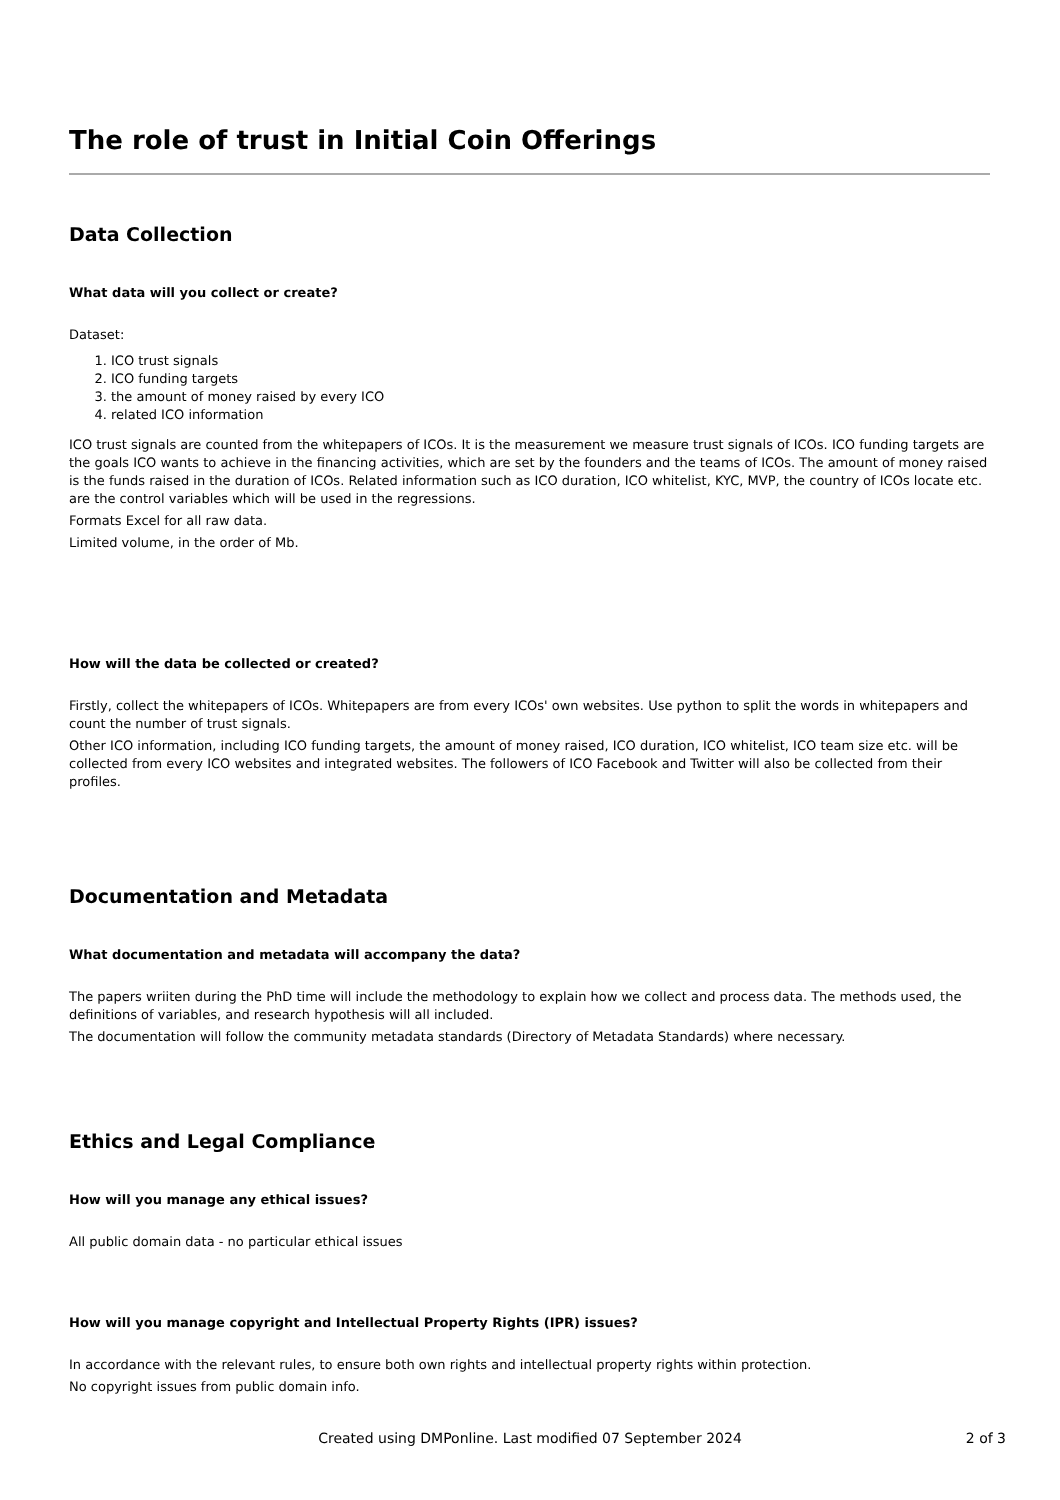The role of trust in Initial Coin Offerings
Data Collection
What data will you collect or create?
Dataset:
1. ICO trust signals
2. ICO funding targets
3. the amount of money raised by every ICO
4. related ICO information
ICO trust signals are counted from the whitepapers of ICOs. It is the measurement we measure trust signals of ICOs. ICO funding targets are the goals ICO wants to achieve in the financing activities, which are set by the founders and the teams of ICOs. The amount of money raised is the funds raised in the duration of ICOs. Related information such as ICO duration, ICO whitelist, KYC, MVP, the country of ICOs locate etc. are the control variables which will be used in the regressions.
Formats Excel for all raw data.
Limited volume, in the order of Mb.
How will the data be collected or created?
Firstly, collect the whitepapers of ICOs. Whitepapers are from every ICOs' own websites. Use python to split the words in whitepapers and count the number of trust signals.
Other ICO information, including ICO funding targets, the amount of money raised, ICO duration, ICO whitelist, ICO team size etc. will be collected from every ICO websites and integrated websites. The followers of ICO Facebook and Twitter will also be collected from their profiles.
Documentation and Metadata
What documentation and metadata will accompany the data?
The papers wriiten during the PhD time will include the methodology to explain how we collect and process data. The methods used, the definitions of variables, and research hypothesis will all included.
The documentation will follow the community metadata standards (Directory of Metadata Standards) where necessary.
Ethics and Legal Compliance
How will you manage any ethical issues?
All public domain data - no particular ethical issues
How will you manage copyright and Intellectual Property Rights (IPR) issues?
In accordance with the relevant rules, to ensure both own rights and intellectual property rights within protection.
No copyright issues from public domain info.
Created using DMPonline. Last modified 07 September 2024
2 of 3